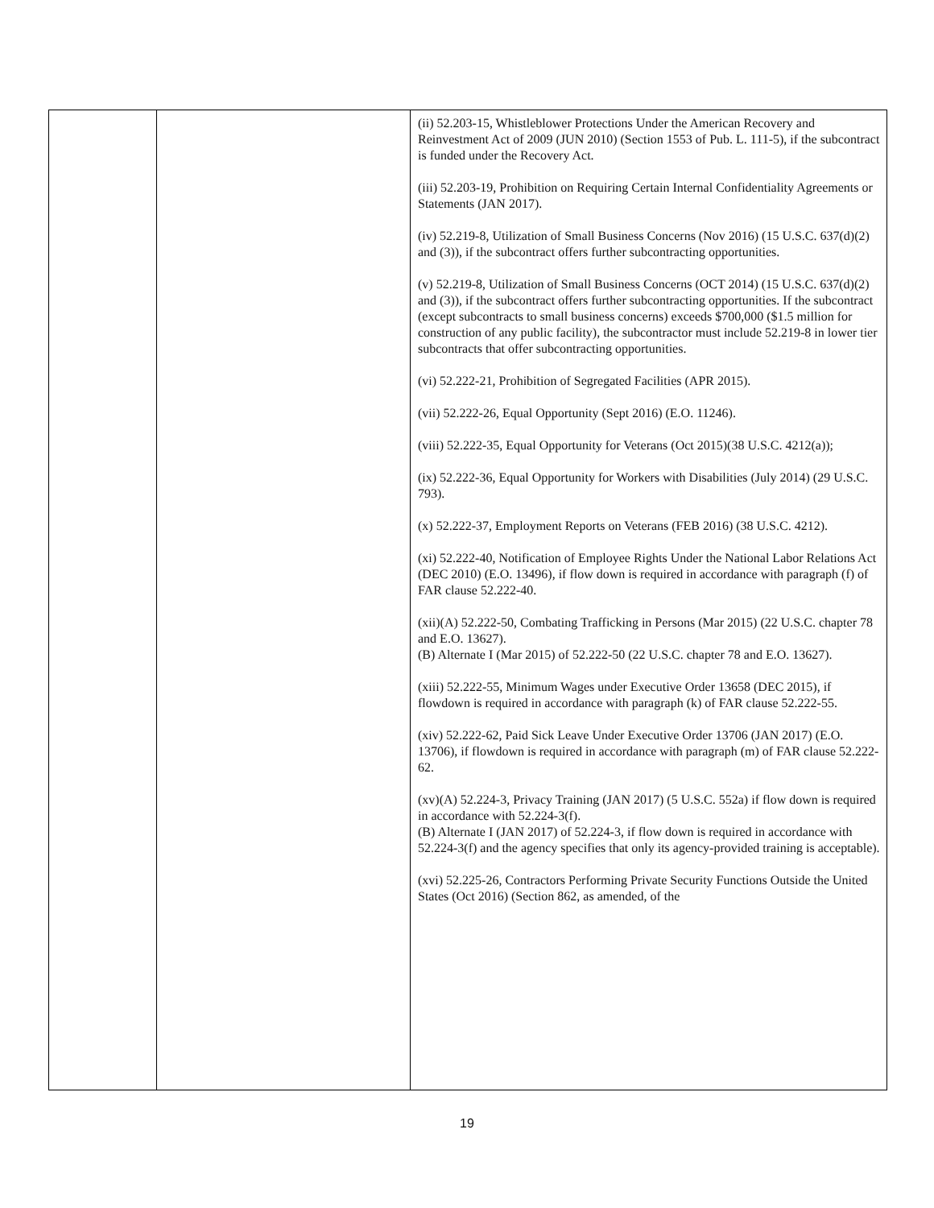| | | (ii) 52.203-15, Whistleblower Protections Under the American Recovery and Reinvestment Act of 2009 (JUN 2010) (Section 1553 of Pub. L. 111-5), if the subcontract is funded under the Recovery Act. (iii) 52.203-19, Prohibition on Requiring Certain Internal Confidentiality Agreements or Statements (JAN 2017). (iv) 52.219-8, Utilization of Small Business Concerns (Nov 2016) (15 U.S.C. 637(d)(2) and (3)), if the subcontract offers further subcontracting opportunities. (v) 52.219-8, Utilization of Small Business Concerns (OCT 2014) (15 U.S.C. 637(d)(2) and (3)), if the subcontract offers further subcontracting opportunities. If the subcontract (except subcontracts to small business concerns) exceeds $700,000 ($1.5 million for construction of any public facility), the subcontractor must include 52.219-8 in lower tier subcontracts that offer subcontracting opportunities. (vi) 52.222-21, Prohibition of Segregated Facilities (APR 2015). (vii) 52.222-26, Equal Opportunity (Sept 2016) (E.O. 11246). (viii) 52.222-35, Equal Opportunity for Veterans (Oct 2015)(38 U.S.C. 4212(a)); (ix) 52.222-36, Equal Opportunity for Workers with Disabilities (July 2014) (29 U.S.C. 793). (x) 52.222-37, Employment Reports on Veterans (FEB 2016) (38 U.S.C. 4212). (xi) 52.222-40, Notification of Employee Rights Under the National Labor Relations Act (DEC 2010) (E.O. 13496), if flow down is required in accordance with paragraph (f) of FAR clause 52.222-40. (xii)(A) 52.222-50, Combating Trafficking in Persons (Mar 2015) (22 U.S.C. chapter 78 and E.O. 13627). (B) Alternate I (Mar 2015) of 52.222-50 (22 U.S.C. chapter 78 and E.O. 13627). (xiii) 52.222-55, Minimum Wages under Executive Order 13658 (DEC 2015), if flowdown is required in accordance with paragraph (k) of FAR clause 52.222-55. (xiv) 52.222-62, Paid Sick Leave Under Executive Order 13706 (JAN 2017) (E.O. 13706), if flowdown is required in accordance with paragraph (m) of FAR clause 52.222-62. (xv)(A) 52.224-3, Privacy Training (JAN 2017) (5 U.S.C. 552a) if flow down is required in accordance with 52.224-3(f). (B) Alternate I (JAN 2017) of 52.224-3, if flow down is required in accordance with 52.224-3(f) and the agency specifies that only its agency-provided training is acceptable). (xvi) 52.225-26, Contractors Performing Private Security Functions Outside the United States (Oct 2016) (Section 862, as amended, of the |
19